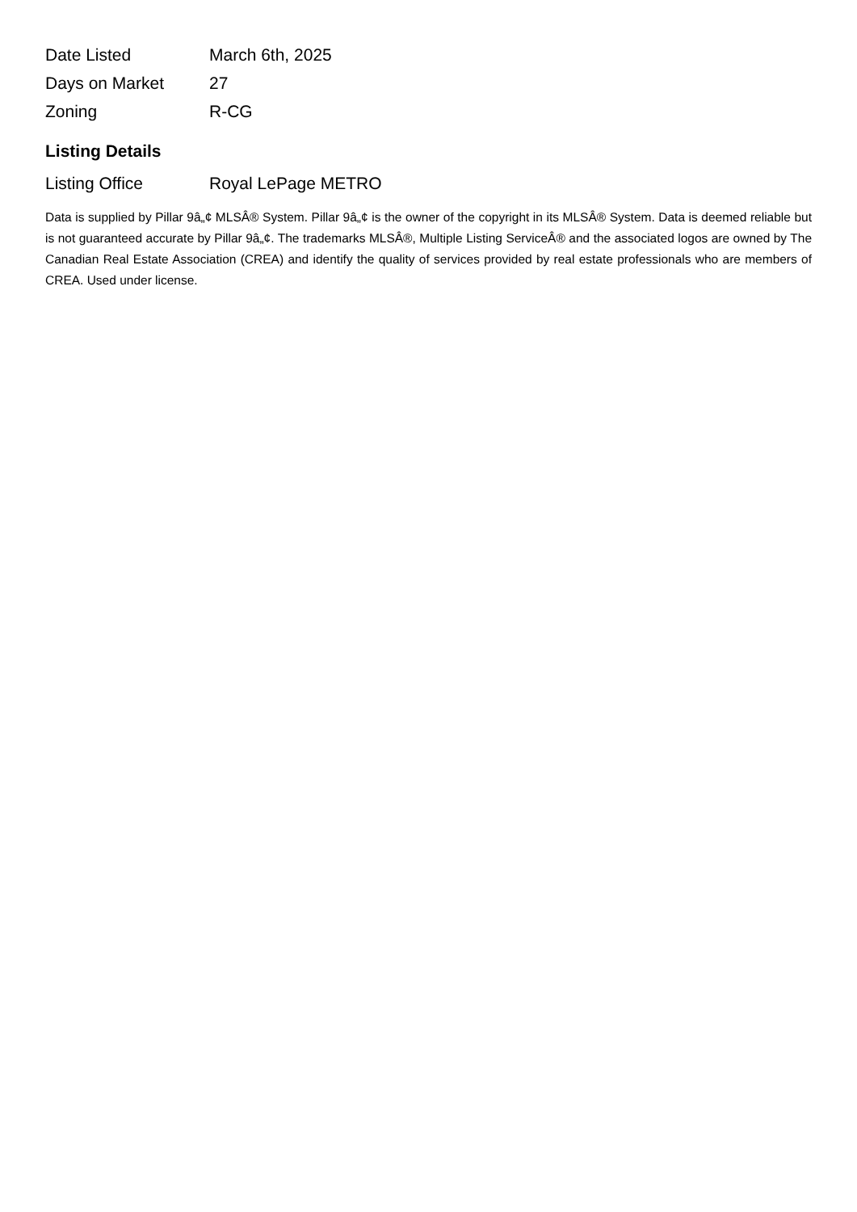| Date Listed | March 6th, 2025 |
| Days on Market | 27 |
| Zoning | R-CG |
Listing Details
| Listing Office | Royal LePage METRO |
Data is supplied by Pillar 9â„¢ MLSÂ® System. Pillar 9â„¢ is the owner of the copyright in its MLSÂ® System. Data is deemed reliable but is not guaranteed accurate by Pillar 9â„¢. The trademarks MLSÂ®, Multiple Listing ServiceÂ® and the associated logos are owned by The Canadian Real Estate Association (CREA) and identify the quality of services provided by real estate professionals who are members of CREA. Used under license.